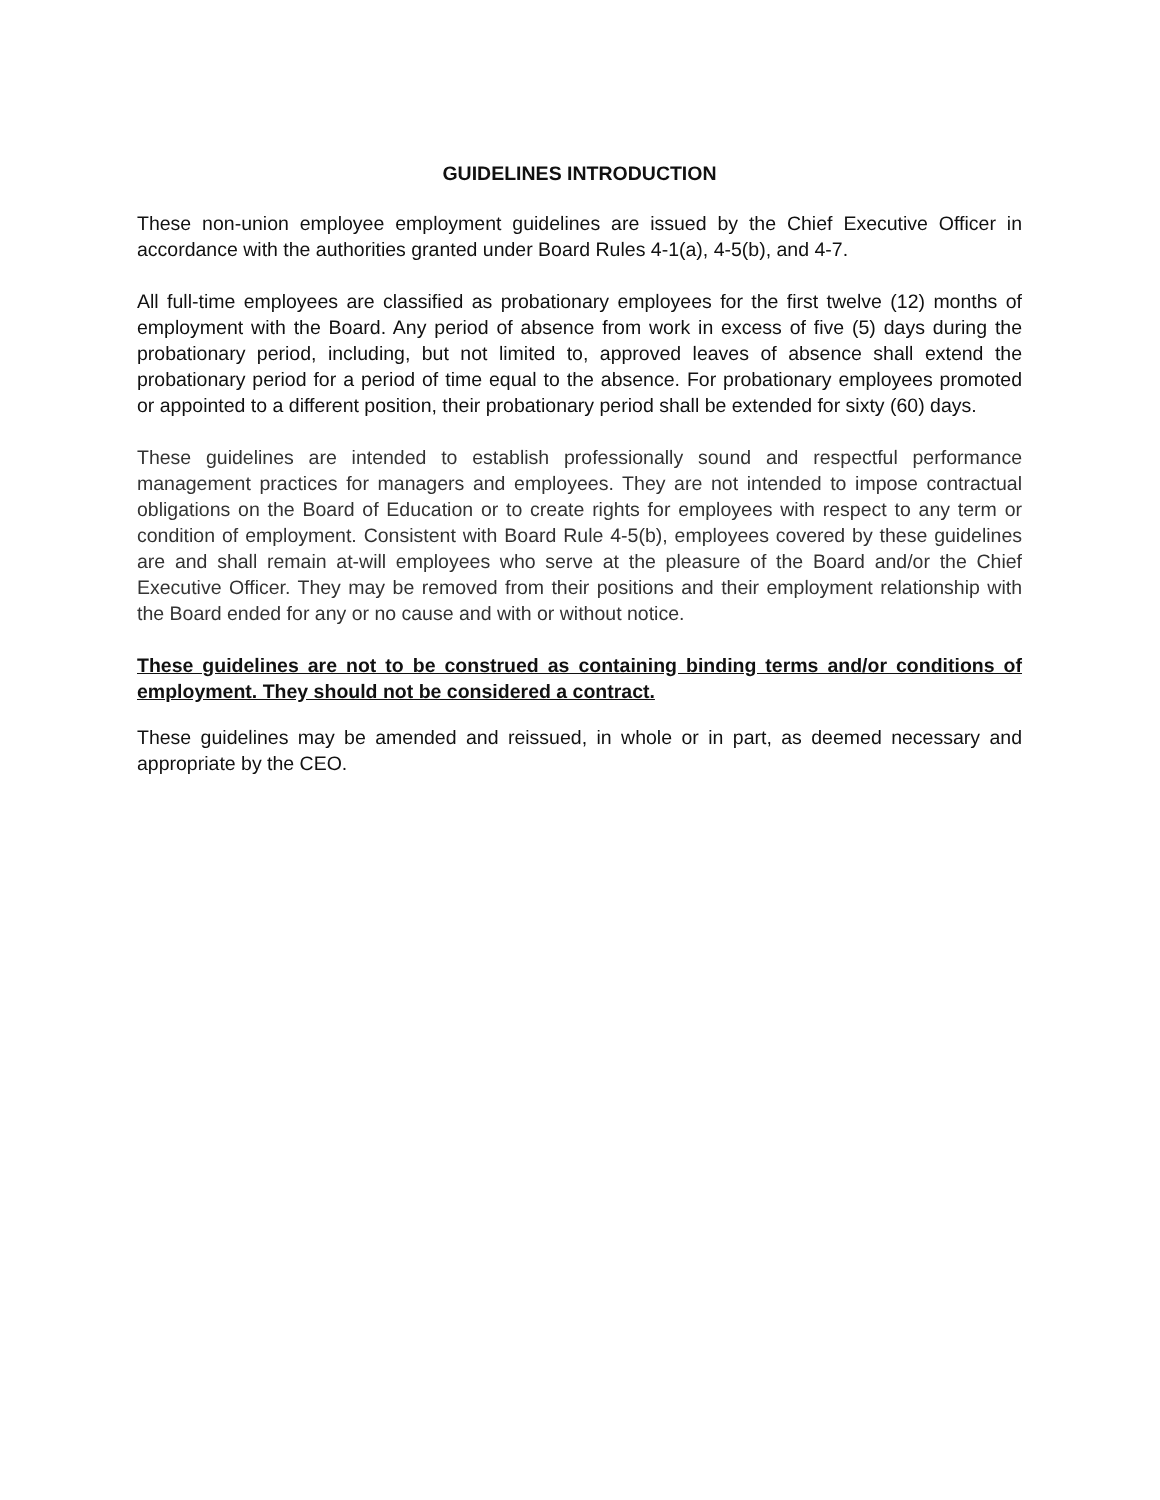GUIDELINES INTRODUCTION
These non-union employee employment guidelines are issued by the Chief Executive Officer in accordance with the authorities granted under Board Rules 4-1(a), 4-5(b), and 4-7.
All full-time employees are classified as probationary employees for the first twelve (12) months of employment with the Board. Any period of absence from work in excess of five (5) days during the probationary period, including, but not limited to, approved leaves of absence shall extend the probationary period for a period of time equal to the absence. For probationary employees promoted or appointed to a different position, their probationary period shall be extended for sixty (60) days.
These guidelines are intended to establish professionally sound and respectful performance management practices for managers and employees. They are not intended to impose contractual obligations on the Board of Education or to create rights for employees with respect to any term or condition of employment. Consistent with Board Rule 4-5(b), employees covered by these guidelines are and shall remain at-will employees who serve at the pleasure of the Board and/or the Chief Executive Officer. They may be removed from their positions and their employment relationship with the Board ended for any or no cause and with or without notice.
These guidelines are not to be construed as containing binding terms and/or conditions of employment. They should not be considered a contract.
These guidelines may be amended and reissued, in whole or in part, as deemed necessary and appropriate by the CEO.